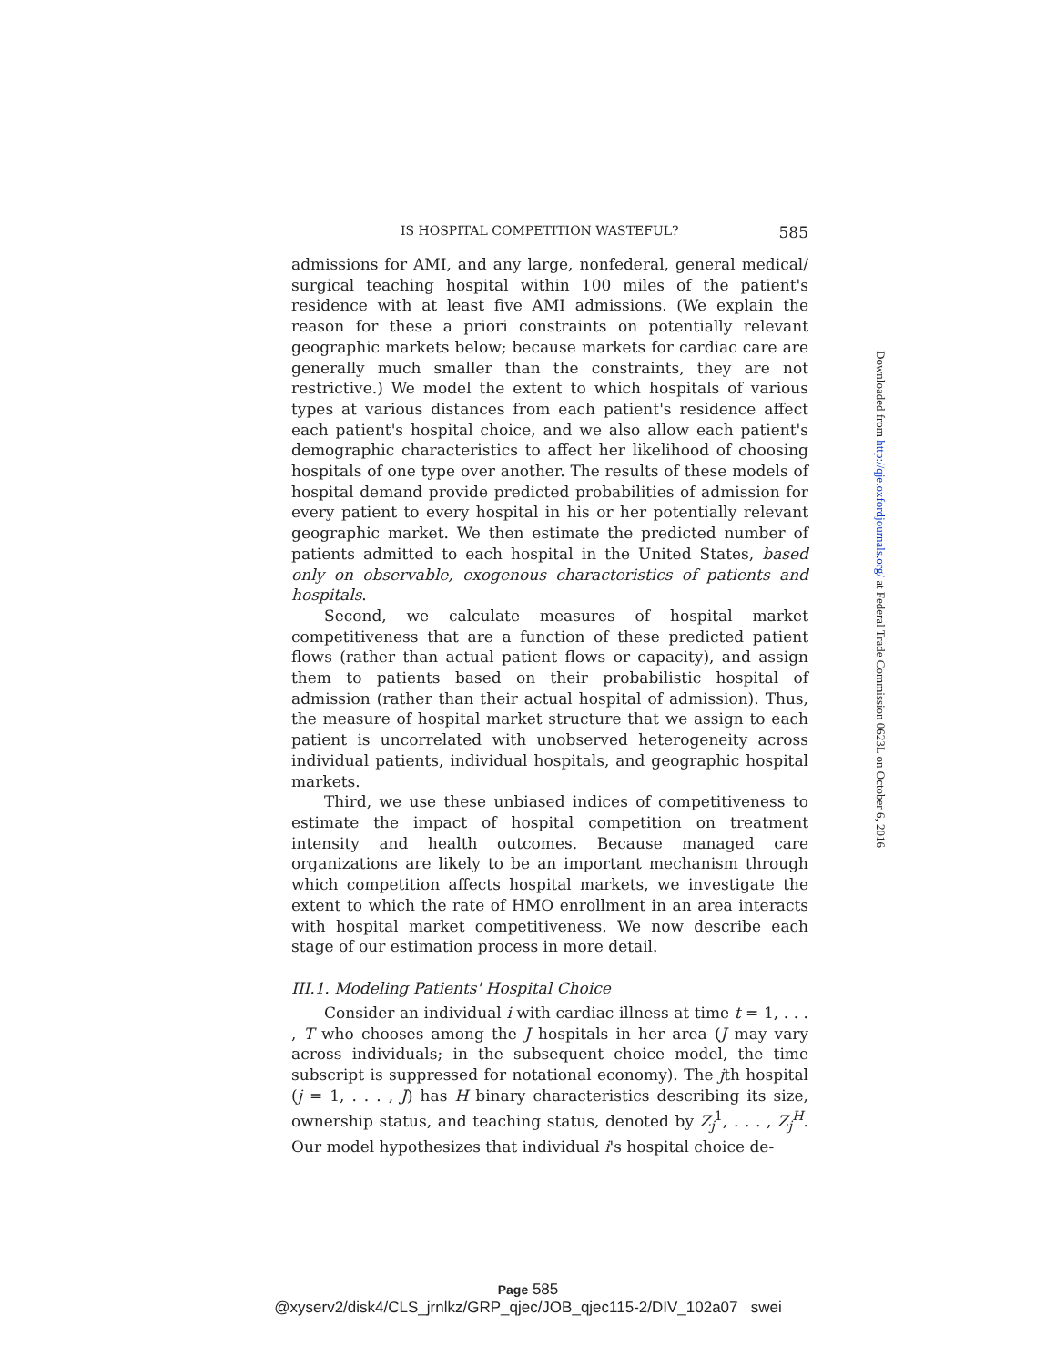IS HOSPITAL COMPETITION WASTEFUL? 585
admissions for AMI, and any large, nonfederal, general medical/ surgical teaching hospital within 100 miles of the patient's residence with at least five AMI admissions. (We explain the reason for these a priori constraints on potentially relevant geographic markets below; because markets for cardiac care are generally much smaller than the constraints, they are not restrictive.) We model the extent to which hospitals of various types at various distances from each patient's residence affect each patient's hospital choice, and we also allow each patient's demographic characteristics to affect her likelihood of choosing hospitals of one type over another. The results of these models of hospital demand provide predicted probabilities of admission for every patient to every hospital in his or her potentially relevant geographic market. We then estimate the predicted number of patients admitted to each hospital in the United States, based only on observable, exogenous characteristics of patients and hospitals.
Second, we calculate measures of hospital market competitiveness that are a function of these predicted patient flows (rather than actual patient flows or capacity), and assign them to patients based on their probabilistic hospital of admission (rather than their actual hospital of admission). Thus, the measure of hospital market structure that we assign to each patient is uncorrelated with unobserved heterogeneity across individual patients, individual hospitals, and geographic hospital markets.
Third, we use these unbiased indices of competitiveness to estimate the impact of hospital competition on treatment intensity and health outcomes. Because managed care organizations are likely to be an important mechanism through which competition affects hospital markets, we investigate the extent to which the rate of HMO enrollment in an area interacts with hospital market competitiveness. We now describe each stage of our estimation process in more detail.
III.1. Modeling Patients' Hospital Choice
Consider an individual i with cardiac illness at time t = 1, . . . , T who chooses among the J hospitals in her area (J may vary across individuals; in the subsequent choice model, the time subscript is suppressed for notational economy). The jth hospital (j = 1, . . . , J) has H binary characteristics describing its size, ownership status, and teaching status, denoted by Z<sub>j</sub><sup>1</sup>, . . . , Z<sub>j</sub><sup>H</sup>. Our model hypothesizes that individual i's hospital choice de-
Downloaded from http://qje.oxfordjournals.org/ at Federal Trade Commission 0623L on October 6, 2016
Page 585
@xyserv2/disk4/CLS_jrnlkz/GRP_qjec/JOB_qjec115-2/DIV_102a07 swei